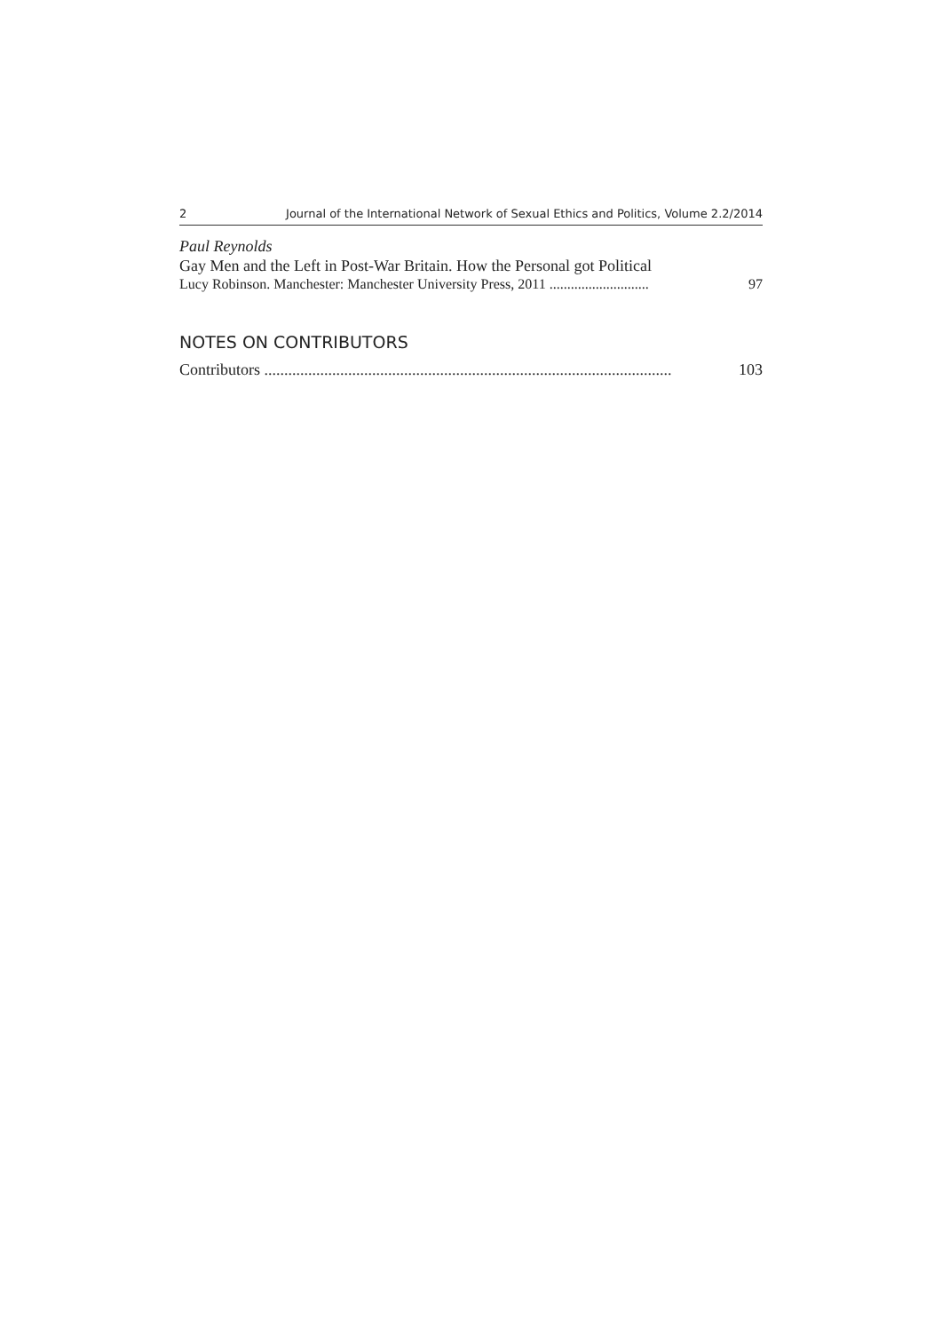2 Journal of the International Network of Sexual Ethics and Politics, Volume 2.2/2014
Paul Reynolds
Gay Men and the Left in Post-War Britain. How the Personal got Political
Lucy Robinson. Manchester: Manchester University Press, 2011 ............................ 97
NOTES ON CONTRIBUTORS
Contributors ...................................................................................................... 103